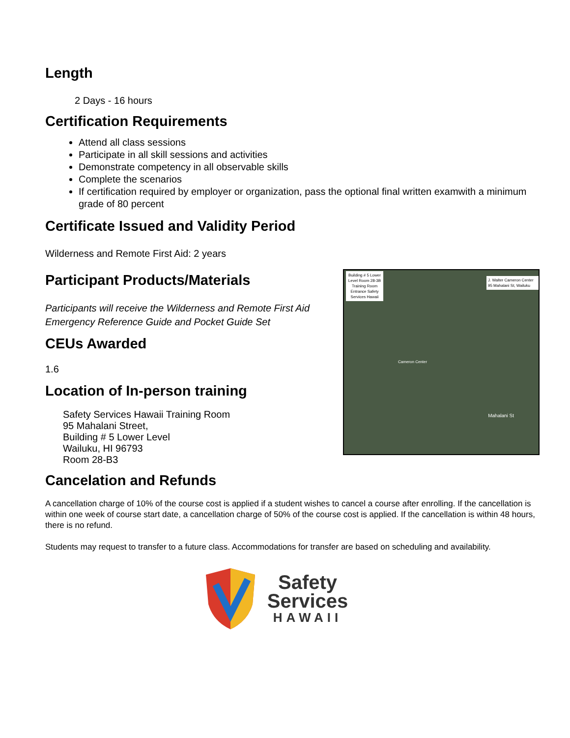Length
2 Days - 16 hours
Certification Requirements
Attend all class sessions
Participate in all skill sessions and activities
Demonstrate competency in all observable skills
Complete the scenarios
If certification required by employer or organization, pass the optional final written examwith a minimum grade of 80 percent
Certificate Issued and Validity Period
Wilderness and Remote First Aid: 2 years
Participant Products/Materials
Participants will receive the Wilderness and Remote First Aid Emergency Reference Guide and Pocket Guide Set
CEUs Awarded
1.6
Location of In-person training
Safety Services Hawaii Training Room
95 Mahalani Street,
Building # 5 Lower Level
Wailuku, HI 96793
Room 28-B3
Building # 5 Lower Level Room 28-3B Training Room Entrance Safety Services Hawaii
J. Walter Cameron Center 95 Mahalani St, Wailuku
Cameron Center
Mahalani St
Cancelation and Refunds
A cancellation charge of 10% of the course cost is applied if a student wishes to cancel a course after enrolling. If the cancellation is within one week of course start date, a cancellation charge of 50% of the course cost is applied. If the cancellation is within 48 hours, there is no refund.
Students may request to transfer to a future class. Accommodations for transfer are based on scheduling and availability.
Safety
Services
HAWAII